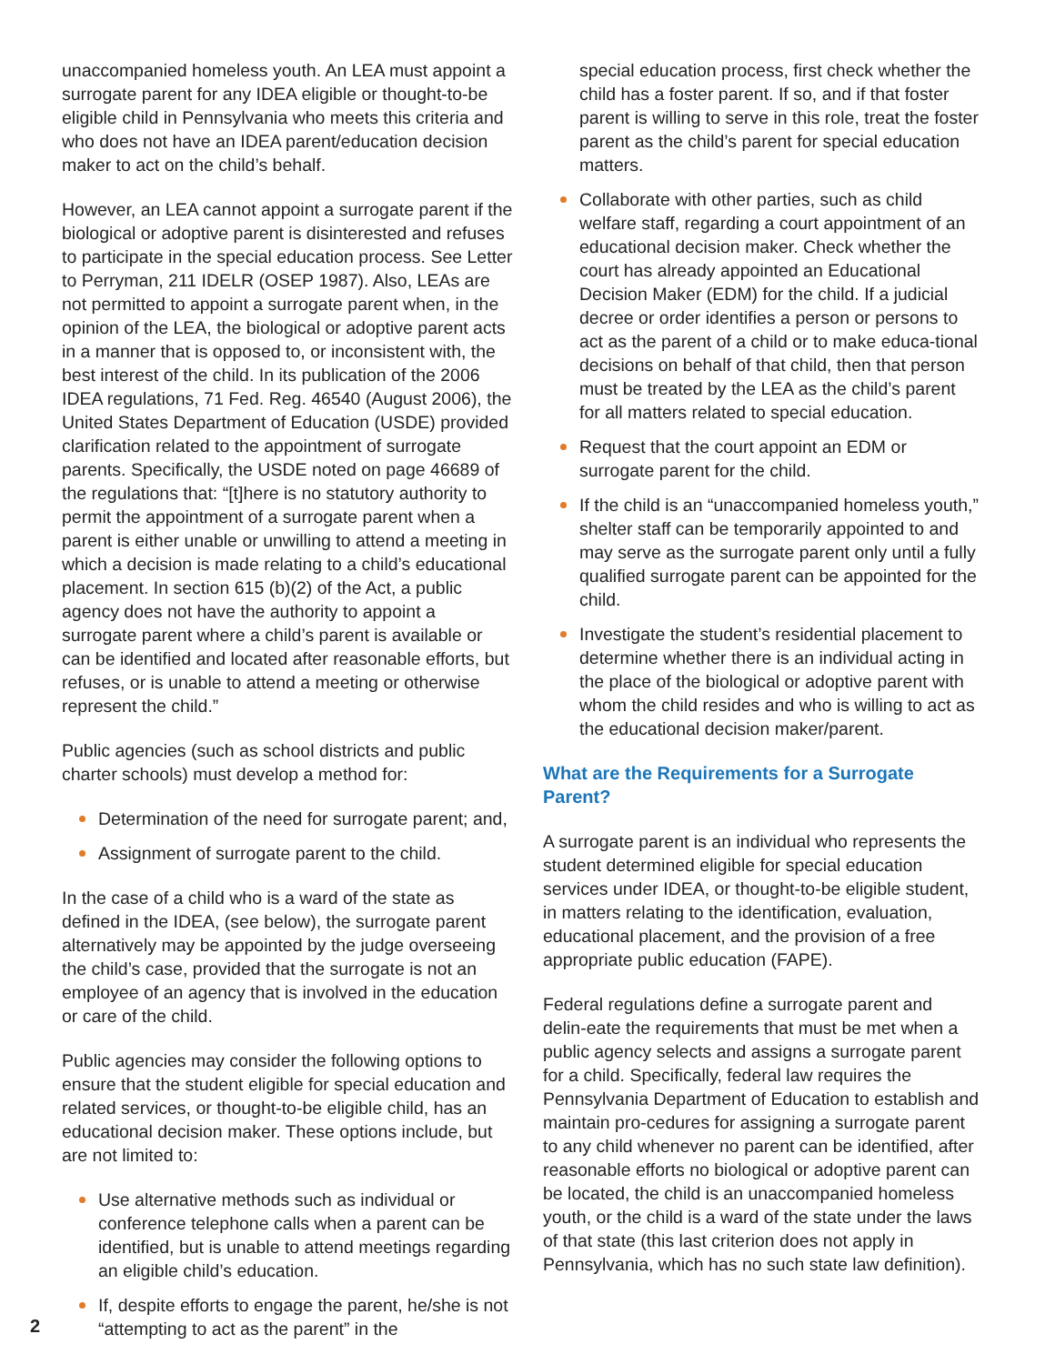unaccompanied homeless youth. An LEA must appoint a surrogate parent for any IDEA eligible or thought-to-be eligible child in Pennsylvania who meets this criteria and who does not have an IDEA parent/education decision maker to act on the child’s behalf.
However, an LEA cannot appoint a surrogate parent if the biological or adoptive parent is disinterested and refuses to participate in the special education process. See Letter to Perryman, 211 IDELR (OSEP 1987). Also, LEAs are not permitted to appoint a surrogate parent when, in the opinion of the LEA, the biological or adoptive parent acts in a manner that is opposed to, or inconsistent with, the best interest of the child. In its publication of the 2006 IDEA regulations, 71 Fed. Reg. 46540 (August 2006), the United States Department of Education (USDE) provided clarification related to the appointment of surrogate parents. Specifically, the USDE noted on page 46689 of the regulations that: “[t]here is no statutory authority to permit the appointment of a surrogate parent when a parent is either unable or unwilling to attend a meeting in which a decision is made relating to a child’s educational placement. In section 615 (b)(2) of the Act, a public agency does not have the authority to appoint a surrogate parent where a child’s parent is available or can be identified and located after reasonable efforts, but refuses, or is unable to attend a meeting or otherwise represent the child.”
Public agencies (such as school districts and public charter schools) must develop a method for:
Determination of the need for surrogate parent; and,
Assignment of surrogate parent to the child.
In the case of a child who is a ward of the state as defined in the IDEA, (see below), the surrogate parent alternatively may be appointed by the judge overseeing the child’s case, provided that the surrogate is not an employee of an agency that is involved in the education or care of the child.
Public agencies may consider the following options to ensure that the student eligible for special education and related services, or thought-to-be eligible child, has an educational decision maker. These options include, but are not limited to:
Use alternative methods such as individual or conference telephone calls when a parent can be identified, but is unable to attend meetings regarding an eligible child’s education.
If, despite efforts to engage the parent, he/she is not “attempting to act as the parent” in the
special education process, first check whether the child has a foster parent. If so, and if that foster parent is willing to serve in this role, treat the foster parent as the child’s parent for special education matters.
Collaborate with other parties, such as child welfare staff, regarding a court appointment of an educational decision maker. Check whether the court has already appointed an Educational Decision Maker (EDM) for the child. If a judicial decree or order identifies a person or persons to act as the parent of a child or to make educa-tional decisions on behalf of that child, then that person must be treated by the LEA as the child’s parent for all matters related to special education.
Request that the court appoint an EDM or surrogate parent for the child.
If the child is an “unaccompanied homeless youth,” shelter staff can be temporarily appointed to and may serve as the surrogate parent only until a fully qualified surrogate parent can be appointed for the child.
Investigate the student’s residential placement to determine whether there is an individual acting in the place of the biological or adoptive parent with whom the child resides and who is willing to act as the educational decision maker/parent.
What are the Requirements for a Surrogate Parent?
A surrogate parent is an individual who represents the student determined eligible for special education services under IDEA, or thought-to-be eligible student, in matters relating to the identification, evaluation, educational placement, and the provision of a free appropriate public education (FAPE).
Federal regulations define a surrogate parent and delin-eate the requirements that must be met when a public agency selects and assigns a surrogate parent for a child. Specifically, federal law requires the Pennsylvania Department of Education to establish and maintain pro-cedures for assigning a surrogate parent to any child whenever no parent can be identified, after reasonable efforts no biological or adoptive parent can be located, the child is an unaccompanied homeless youth, or the child is a ward of the state under the laws of that state (this last criterion does not apply in Pennsylvania, which has no such state law definition).
2